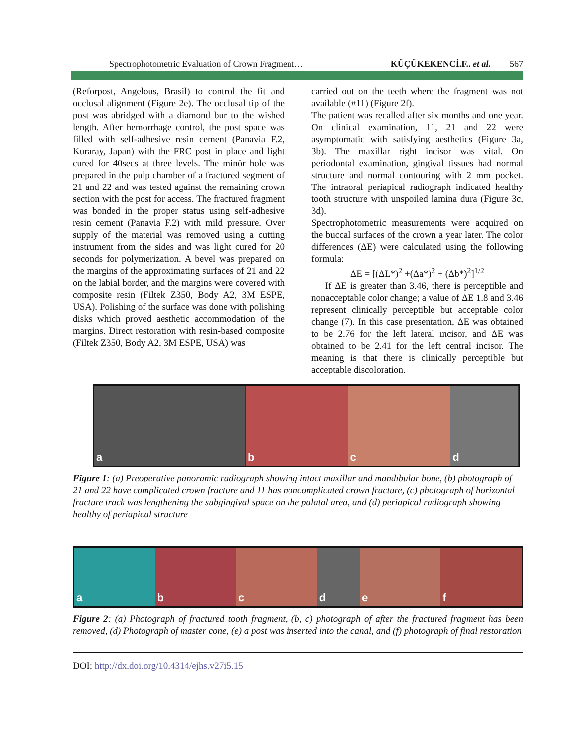Spectrophotometric Evaluation of Crown Fragment… KÜÇÜKEKENCİ.F.. et al. 567
(Reforpost, Angelous, Brasil) to control the fit and occlusal alignment (Figure 2e). The occlusal tip of the post was abridged with a diamond bur to the wished length. After hemorrhage control, the post space was filled with self-adhesive resin cement (Panavia F.2, Kuraray, Japan) with the FRC post in place and light cured for 40secs at three levels. The minör hole was prepared in the pulp chamber of a fractured segment of 21 and 22 and was tested against the remaining crown section with the post for access. The fractured fragment was bonded in the proper status using self-adhesive resin cement (Panavia F.2) with mild pressure. Over supply of the material was removed using a cutting instrument from the sides and was light cured for 20 seconds for polymerization. A bevel was prepared on the margins of the approximating surfaces of 21 and 22 on the labial border, and the margins were covered with composite resin (Filtek Z350, Body A2, 3M ESPE, USA). Polishing of the surface was done with polishing disks which proved aesthetic accommodation of the margins. Direct restoration with resin-based composite (Filtek Z350, Body A2, 3M ESPE, USA) was
carried out on the teeth where the fragment was not available (#11) (Figure 2f).
The patient was recalled after six months and one year. On clinical examination, 11, 21 and 22 were asymptomatic with satisfying aesthetics (Figure 3a, 3b). The maxillar right incisor was vital. On periodontal examination, gingival tissues had normal structure and normal contouring with 2 mm pocket. The intraoral periapical radiograph indicated healthy tooth structure with unspoiled lamina dura (Figure 3c, 3d).
Spectrophotometric measurements were acquired on the buccal surfaces of the crown a year later. The color differences (ΔE) were calculated using the following formula:
ΔE = [(ΔL*)<sup>2</sup> +(Δa*)<sup>2</sup> + (Δb*)<sup>2</sup>]<sup>1/2</sup>
If ΔE is greater than 3.46, there is perceptible and nonacceptable color change; a value of ΔE 1.8 and 3.46 represent clinically perceptible but acceptable color change (7). In this case presentation, ΔE was obtained to be 2.76 for the left lateral ıncisor, and ΔE was obtained to be 2.41 for the left central incisor. The meaning is that there is clinically perceptible but acceptable discoloration.
a b c d
Figure 1: (a) Preoperative panoramic radiograph showing intact maxillar and mandıbular bone, (b) photograph of 21 and 22 have complicated crown fracture and 11 has noncomplicated crown fracture, (c) photograph of horizontal fracture track was lengthening the subgingival space on the palatal area, and (d) periapical radiograph showing healthy of periapical structure
a b c d e f
Figure 2: (a) Photograph of fractured tooth fragment, (b, c) photograph of after the fractured fragment has been removed, (d) Photograph of master cone, (e) a post was inserted into the canal, and (f) photograph of final restoration
DOI: http://dx.doi.org/10.4314/ejhs.v27i5.15